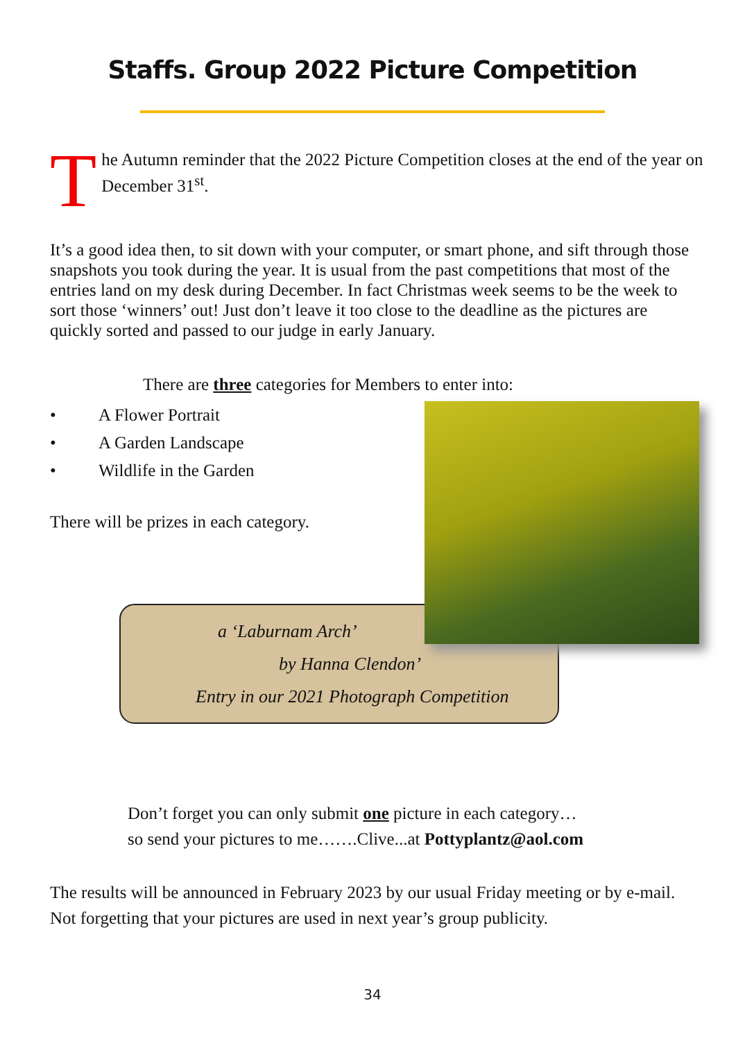Staffs. Group 2022 Picture Competition
T
he Autumn reminder that the 2022 Picture Competition closes at the end of the year on December 31<sup>st</sup>.
It’s a good idea then, to sit down with your computer, or smart phone, and sift through those snapshots you took during the year. It is usual from the past competitions that most of the entries land on my desk during December. In fact Christmas week seems to be the week to sort those ‘winners’ out! Just don’t leave it too close to the deadline as the pictures are quickly sorted and passed to our judge in early January.
There are three categories for Members to enter into:
• A Flower Portrait
• A Garden Landscape
• Wildlife in the Garden
There will be prizes in each category.
a ‘Laburnam Arch’
by Hanna Clendon’
Entry in our 2021 Photograph Competition
Don’t forget you can only submit one picture in each category…
so send your pictures to me…….Clive...at Pottyplantz@aol.com
The results will be announced in February 2023 by our usual Friday meeting or by e-mail. Not forgetting that your pictures are used in next year’s group publicity.
34